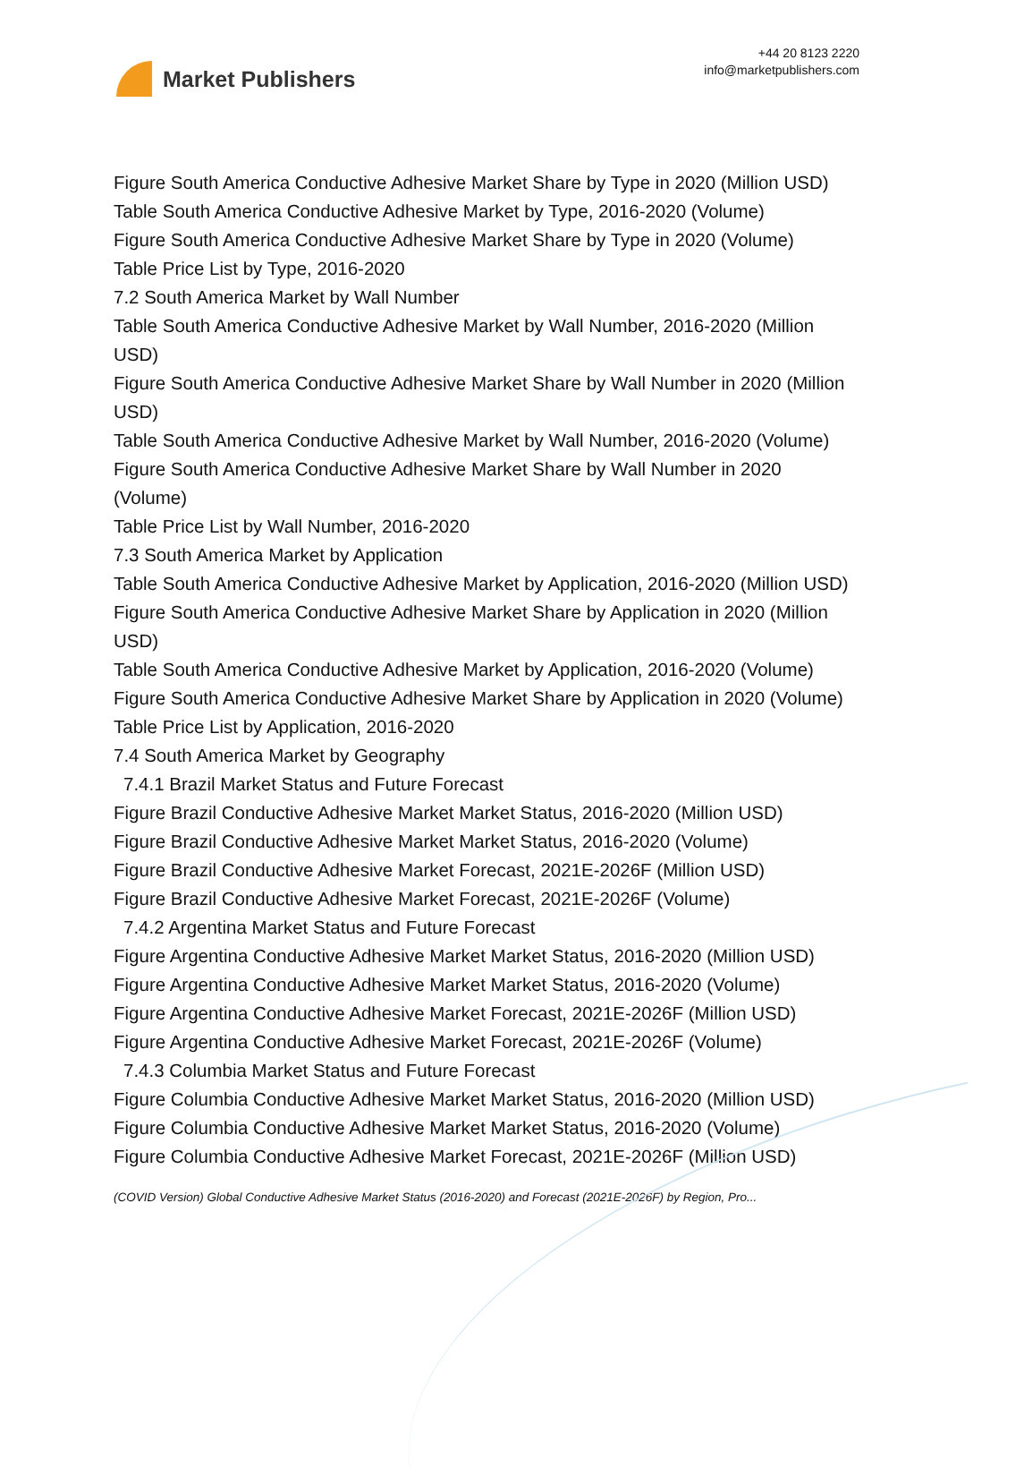Market Publishers
+44 20 8123 2220
info@marketpublishers.com
Figure South America Conductive Adhesive Market Share by Type in 2020 (Million USD)
Table South America Conductive Adhesive Market by Type, 2016-2020 (Volume)
Figure South America Conductive Adhesive Market Share by Type in 2020 (Volume)
Table Price List by Type, 2016-2020
7.2 South America Market by Wall Number
Table South America Conductive Adhesive Market by Wall Number, 2016-2020 (Million USD)
Figure South America Conductive Adhesive Market Share by Wall Number in 2020 (Million USD)
Table South America Conductive Adhesive Market by Wall Number, 2016-2020 (Volume)
Figure South America Conductive Adhesive Market Share by Wall Number in 2020 (Volume)
Table Price List by Wall Number, 2016-2020
7.3 South America Market by Application
Table South America Conductive Adhesive Market by Application, 2016-2020 (Million USD)
Figure South America Conductive Adhesive Market Share by Application in 2020 (Million USD)
Table South America Conductive Adhesive Market by Application, 2016-2020 (Volume)
Figure South America Conductive Adhesive Market Share by Application in 2020 (Volume)
Table Price List by Application, 2016-2020
7.4 South America Market by Geography
7.4.1 Brazil Market Status and Future Forecast
Figure Brazil Conductive Adhesive Market Market Status, 2016-2020 (Million USD)
Figure Brazil Conductive Adhesive Market Market Status, 2016-2020 (Volume)
Figure Brazil Conductive Adhesive Market Forecast, 2021E-2026F (Million USD)
Figure Brazil Conductive Adhesive Market Forecast, 2021E-2026F (Volume)
7.4.2 Argentina Market Status and Future Forecast
Figure Argentina Conductive Adhesive Market Market Status, 2016-2020 (Million USD)
Figure Argentina Conductive Adhesive Market Market Status, 2016-2020 (Volume)
Figure Argentina Conductive Adhesive Market Forecast, 2021E-2026F (Million USD)
Figure Argentina Conductive Adhesive Market Forecast, 2021E-2026F (Volume)
7.4.3 Columbia Market Status and Future Forecast
Figure Columbia Conductive Adhesive Market Market Status, 2016-2020 (Million USD)
Figure Columbia Conductive Adhesive Market Market Status, 2016-2020 (Volume)
Figure Columbia Conductive Adhesive Market Forecast, 2021E-2026F (Million USD)
(COVID Version) Global Conductive Adhesive Market Status (2016-2020) and Forecast (2021E-2026F) by Region, Pro...